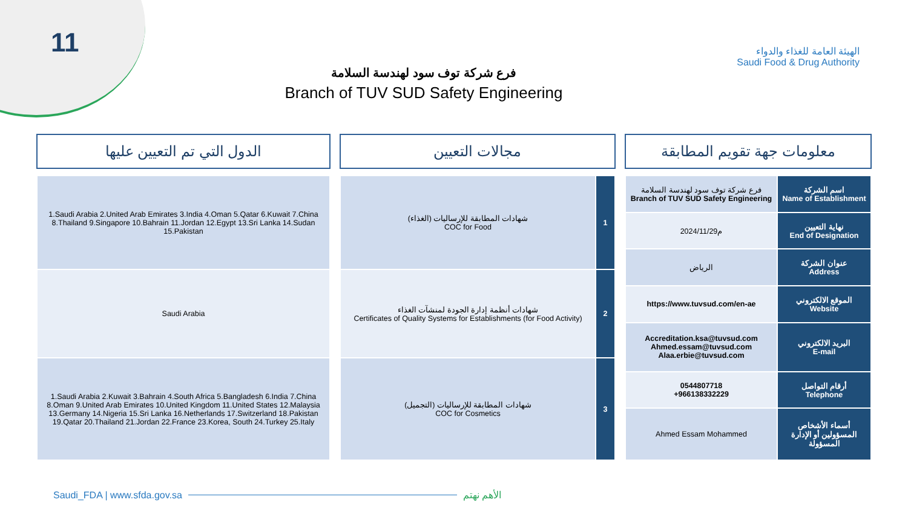11
الهيئة العامة للغذاء والدواء
Saudi Food & Drug Authority
فرع شركة توف سود لهندسة السلامة
Branch of TUV SUD Safety Engineering
الدول التي تم التعيين عليها مجالات التعيين معلومات جهة تقويم المطابقة
| 1.Saudi Arabia 2.United Arab Emirates 3.India 4.Oman 5.Qatar 6.Kuwait 7.China 8.Thailand 9.Singapore 10.Bahrain 11.Jordan 12.Egypt 13.Sri Lanka 14.Sudan 15.Pakistan |
| Saudi Arabia |
| 1.Saudi Arabia 2.Kuwait 3.Bahrain 4.South Africa 5.Bangladesh 6.India 7.China 8.Oman 9.United Arab Emirates 10.United Kingdom 11.United States 12.Malaysia 13.Germany 14.Nigeria 15.Sri Lanka 16.Netherlands 17.Switzerland 18.Pakistan 19.Qatar 20.Thailand 21.Jordan 22.France 23.Korea, South 24.Turkey 25.Italy |
| شهادات المطابقة للإرساليات (الغذاء) COC for Food | 1 |
| شهادات أنظمة إدارة الجودة لمنشآت الغذاء Certificates of Quality Systems for Establishments (for Food Activity) | 2 |
| شهادات المطابقة للإرساليات (التجميل) COC for Cosmetics | 3 |
| فرع شركة توف سود لهندسة السلامة Branch of TUV SUD Safety Engineering | اسم الشركة Name of Establishment |
| 2024/11/29م | نهاية التعيين End of Designation |
| الرياض | عنوان الشركة Address |
| https://www.tuvsud.com/en-ae | الموقع الالكتروني Website |
| Accreditation.ksa@tuvsud.com Ahmed.essam@tuvsud.com Alaa.erbie@tuvsud.com | البريد الالكتروني E-mail |
| 0544807718 +966138332229 | أرقام التواصل Telephone |
| Ahmed Essam Mohammed | أسماء الأشخاص المسؤولين أو الإدارة المسؤولة |
Saudi_FDA | www.sfda.gov.sa الأهم نهتم